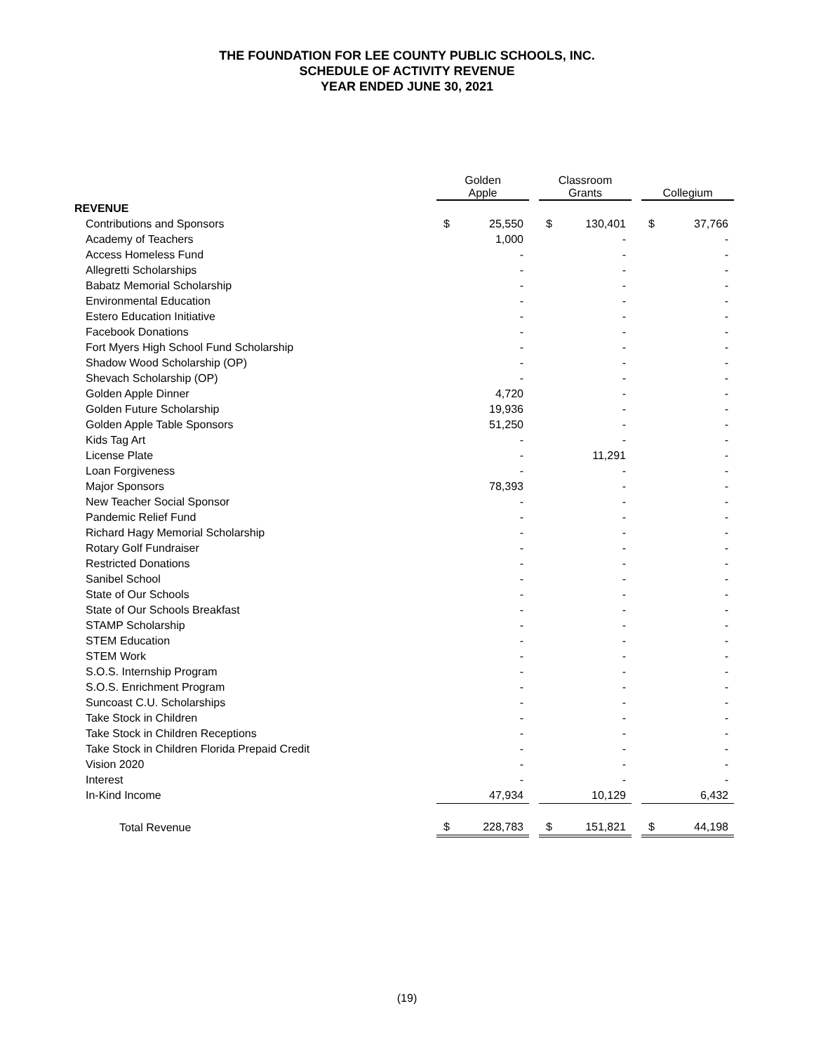THE FOUNDATION FOR LEE COUNTY PUBLIC SCHOOLS, INC.
SCHEDULE OF ACTIVITY REVENUE
YEAR ENDED JUNE 30, 2021
| | Golden Apple | | | Classroom Grants | | | Collegium | |
| --- | --- | --- | --- | --- | --- | --- | --- | --- |
| REVENUE | | | | | | | | |
| Contributions and Sponsors | $ | 25,550 | | $ | 130,401 | | $ | 37,766 |
| Academy of Teachers | | 1,000 | | | - | | | - |
| Access Homeless Fund | | - | | | - | | | - |
| Allegretti Scholarships | | - | | | - | | | - |
| Babatz Memorial Scholarship | | - | | | - | | | - |
| Environmental Education | | - | | | - | | | - |
| Estero Education Initiative | | - | | | - | | | - |
| Facebook Donations | | - | | | - | | | - |
| Fort Myers High School Fund Scholarship | | - | | | - | | | - |
| Shadow Wood Scholarship (OP) | | - | | | - | | | - |
| Shevach Scholarship (OP) | | - | | | - | | | - |
| Golden Apple Dinner | | 4,720 | | | - | | | - |
| Golden Future Scholarship | | 19,936 | | | - | | | - |
| Golden Apple Table Sponsors | | 51,250 | | | - | | | - |
| Kids Tag Art | | - | | | - | | | - |
| License Plate | | - | | | 11,291 | | | - |
| Loan Forgiveness | | - | | | - | | | - |
| Major Sponsors | | 78,393 | | | - | | | - |
| New Teacher Social Sponsor | | - | | | - | | | - |
| Pandemic Relief Fund | | - | | | - | | | - |
| Richard Hagy Memorial Scholarship | | - | | | - | | | - |
| Rotary Golf Fundraiser | | - | | | - | | | - |
| Restricted Donations | | - | | | - | | | - |
| Sanibel School | | - | | | - | | | - |
| State of Our Schools | | - | | | - | | | - |
| State of Our Schools Breakfast | | - | | | - | | | - |
| STAMP Scholarship | | - | | | - | | | - |
| STEM Education | | - | | | - | | | - |
| STEM Work | | - | | | - | | | - |
| S.O.S. Internship Program | | - | | | - | | | - |
| S.O.S. Enrichment Program | | - | | | - | | | - |
| Suncoast C.U. Scholarships | | - | | | - | | | - |
| Take Stock in Children | | - | | | - | | | - |
| Take Stock in Children Receptions | | - | | | - | | | - |
| Take Stock in Children Florida Prepaid Credit | | - | | | - | | | - |
| Vision 2020 | | - | | | - | | | - |
| Interest | | - | | | - | | | - |
| In-Kind Income | | 47,934 | | | 10,129 | | | 6,432 |
| Total Revenue | $ | 228,783 | | $ | 151,821 | | $ | 44,198 |
(19)